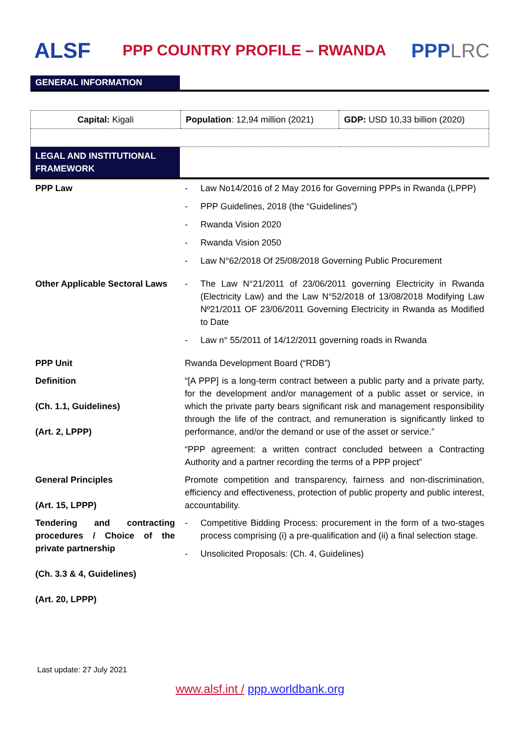ALSF
PPP COUNTRY PROFILE – RWANDA
PPPLRC
GENERAL INFORMATION
| Capital: Kigali | Population : 12,94 million (2021) | GDP: USD 10,33 billion (2020) |
| LEGAL AND INSTITUTIONAL FRAMEWORK | |
| PPP Law | - Law No14/2016 of 2 May 2016 for Governing PPPs in Rwanda (LPPP) - PPP Guidelines, 2018 (the “Guidelines”) - Rwanda Vision 2020 - Rwanda Vision 2050 - Law N°62/2018 Of 25/08/2018 Governing Public Procurement |
| Other Applicable Sectoral Laws | - The Law N°21/2011 of 23/06/2011 governing Electricity in Rwanda (Electricity Law) and the Law N°52/2018 of 13/08/2018 Modifying Law Nº21/2011 OF 23/06/2011 Governing Electricity in Rwanda as Modified to Date - Law n° 55/2011 of 14/12/2011 governing roads in Rwanda |
| PPP Unit | Rwanda Development Board (“RDB”) |
| Definition (Ch. 1.1, Guidelines) (Art. 2, LPPP) | “[A PPP] is a long-term contract between a public party and a private party, for the development and/or management of a public asset or service, in which the private party bears significant risk and management responsibility through the life of the contract, and remuneration is significantly linked to performance, and/or the demand or use of the asset or service.” “PPP agreement: a written contract concluded between a Contracting Authority and a partner recording the terms of a PPP project” |
| General Principles (Art. 15, LPPP) | Promote competition and transparency, fairness and non-discrimination, efficiency and effectiveness, protection of public property and public interest, accountability. |
| Tendering and contracting procedures / Choice of the private partnership (Ch. 3.3 & 4, Guidelines) (Art. 20, LPPP) | - Competitive Bidding Process: procurement in the form of a two-stages process comprising (i) a pre-qualification and (ii) a final selection stage. - Unsolicited Proposals: (Ch. 4, Guidelines) |
Last update: 27 July 2021
www.alsf.int / ppp.worldbank.org